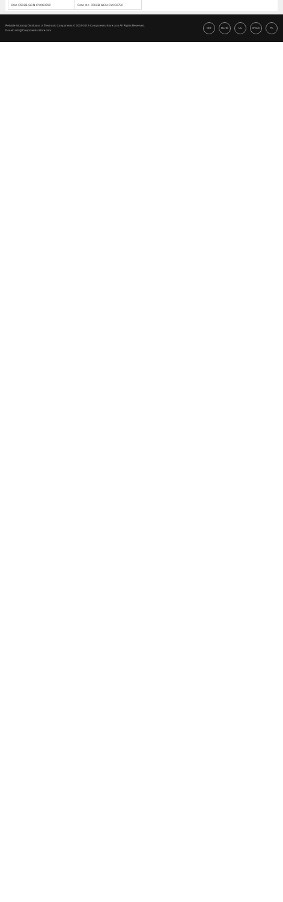| Cree C503B-GCN-CY0C0792 | Cree Inc. C503B-GCN-CY0C0792 |
Reliable Stocking Distributor of Electronic Components © 2003-2019 Components-Store.com All Rights Reserved.
E-mail: info@Components-Store.com
ISO RoHS UL CVAS Pb